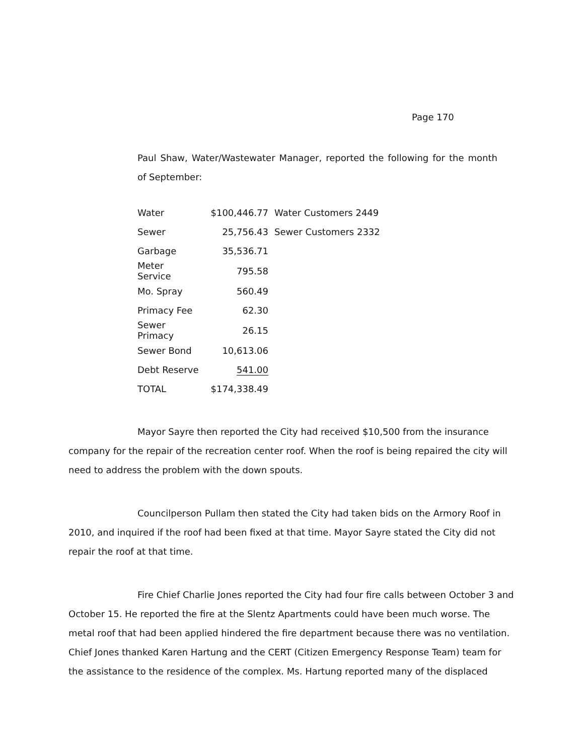Page 170
Paul Shaw, Water/Wastewater Manager, reported the following for the month of September:
| Water | $100,446.77 | Water Customers 2449 |
| Sewer | 25,756.43 | Sewer Customers 2332 |
| Garbage | 35,536.71 | |
| Meter Service | 795.58 | |
| Mo. Spray | 560.49 | |
| Primacy Fee | 62.30 | |
| Sewer Primacy | 26.15 | |
| Sewer Bond | 10,613.06 | |
| Debt Reserve | 541.00 | |
| TOTAL | $174,338.49 | |
Mayor Sayre then reported the City had received $10,500 from the insurance company for the repair of the recreation center roof. When the roof is being repaired the city will need to address the problem with the down spouts.
Councilperson Pullam then stated the City had taken bids on the Armory Roof in 2010, and inquired if the roof had been fixed at that time. Mayor Sayre stated the City did not repair the roof at that time.
Fire Chief Charlie Jones reported the City had four fire calls between October 3 and October 15. He reported the fire at the Slentz Apartments could have been much worse. The metal roof that had been applied hindered the fire department because there was no ventilation. Chief Jones thanked Karen Hartung and the CERT (Citizen Emergency Response Team) team for the assistance to the residence of the complex. Ms. Hartung reported many of the displaced